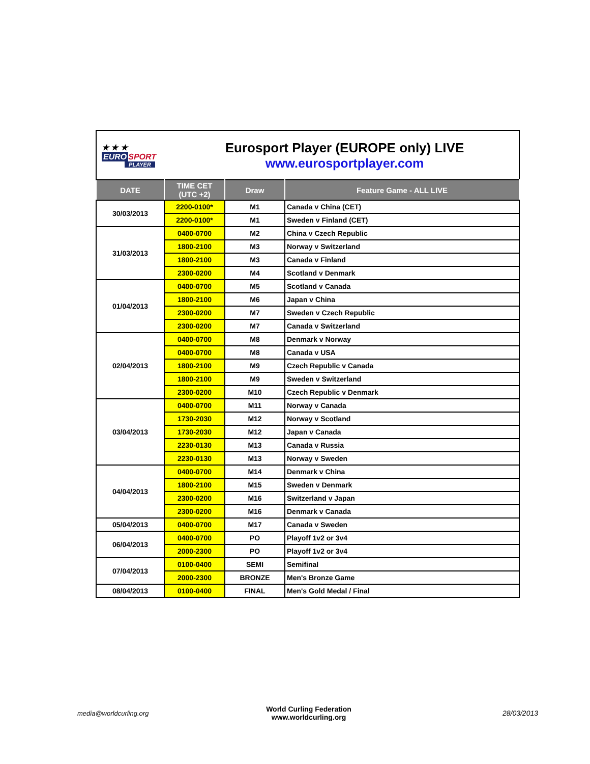★ ★ ★
EURO SPORT
PLAYER
Eurosport Player (EUROPE only) LIVE
www.eurosportplayer.com
| DATE | TIME CET (UTC +2) | Draw | Feature Game - ALL LIVE |
| --- | --- | --- | --- |
| 30/03/2013 | 2200-0100* | M1 | Canada v China (CET) |
| | 2200-0100* | M1 | Sweden v Finland (CET) |
| 31/03/2013 | 0400-0700 | M2 | China v Czech Republic |
| | 1800-2100 | M3 | Norway v Switzerland |
| | 1800-2100 | M3 | Canada v Finland |
| | 2300-0200 | M4 | Scotland v Denmark |
| 01/04/2013 | 0400-0700 | M5 | Scotland v Canada |
| | 1800-2100 | M6 | Japan v China |
| | 2300-0200 | M7 | Sweden v Czech Republic |
| | 2300-0200 | M7 | Canada v Switzerland |
| 02/04/2013 | 0400-0700 | M8 | Denmark v Norway |
| | 0400-0700 | M8 | Canada v USA |
| | 1800-2100 | M9 | Czech Republic v Canada |
| | 1800-2100 | M9 | Sweden v Switzerland |
| | 2300-0200 | M10 | Czech Republic v Denmark |
| 03/04/2013 | 0400-0700 | M11 | Norway v Canada |
| | 1730-2030 | M12 | Norway v Scotland |
| | 1730-2030 | M12 | Japan v Canada |
| | 2230-0130 | M13 | Canada v Russia |
| | 2230-0130 | M13 | Norway v Sweden |
| 04/04/2013 | 0400-0700 | M14 | Denmark v China |
| | 1800-2100 | M15 | Sweden v Denmark |
| | 2300-0200 | M16 | Switzerland v Japan |
| | 2300-0200 | M16 | Denmark v Canada |
| 05/04/2013 | 0400-0700 | M17 | Canada v Sweden |
| 06/04/2013 | 0400-0700 | PO | Playoff 1v2 or 3v4 |
| | 2000-2300 | PO | Playoff 1v2 or 3v4 |
| 07/04/2013 | 0100-0400 | SEMI | Semifinal |
| | 2000-2300 | BRONZE | Men's Bronze Game |
| 08/04/2013 | 0100-0400 | FINAL | Men's Gold Medal / Final |
media@worldcurling.org
World Curling Federation
www.worldcurling.org
28/03/2013